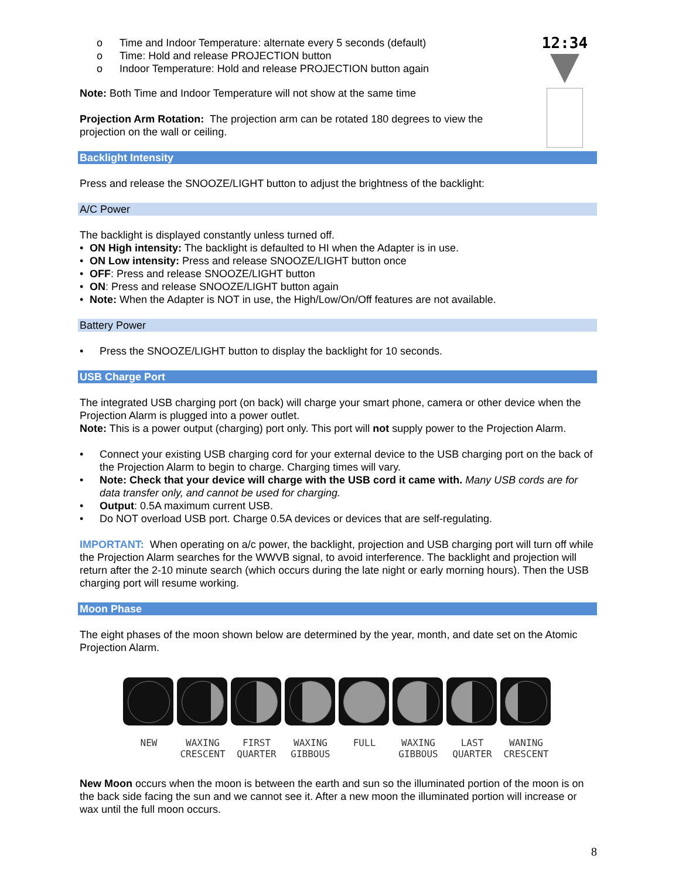12:34
o Time and Indoor Temperature: alternate every 5 seconds (default)
o Time: Hold and release PROJECTION button
o Indoor Temperature: Hold and release PROJECTION button again
Note: Both Time and Indoor Temperature will not show at the same time
Projection Arm Rotation: The projection arm can be rotated 180 degrees to view the projection on the wall or ceiling.
Backlight Intensity
Press and release the SNOOZE/LIGHT button to adjust the brightness of the backlight:
A/C Power
The backlight is displayed constantly unless turned off.
• ON High intensity: The backlight is defaulted to HI when the Adapter is in use.
• ON Low intensity: Press and release SNOOZE/LIGHT button once
• OFF: Press and release SNOOZE/LIGHT button
• ON: Press and release SNOOZE/LIGHT button again
• Note: When the Adapter is NOT in use, the High/Low/On/Off features are not available.
Battery Power
• Press the SNOOZE/LIGHT button to display the backlight for 10 seconds.
USB Charge Port
The integrated USB charging port (on back) will charge your smart phone, camera or other device when the Projection Alarm is plugged into a power outlet.
Note: This is a power output (charging) port only. This port will not supply power to the Projection Alarm.
• Connect your existing USB charging cord for your external device to the USB charging port on the back of the Projection Alarm to begin to charge. Charging times will vary.
• Note: Check that your device will charge with the USB cord it came with. Many USB cords are for data transfer only, and cannot be used for charging.
• Output: 0.5A maximum current USB.
• Do NOT overload USB port. Charge 0.5A devices or devices that are self-regulating.
IMPORTANT: When operating on a/c power, the backlight, projection and USB charging port will turn off while the Projection Alarm searches for the WWVB signal, to avoid interference. The backlight and projection will return after the 2-10 minute search (which occurs during the late night or early morning hours). Then the USB charging port will resume working.
Moon Phase
The eight phases of the moon shown below are determined by the year, month, and date set on the Atomic Projection Alarm.
NEW WAXING CRESCENT
FIRST QUARTER
WAXING GIBBOUS
FULL WAXING GIBBOUS
LAST QUARTER
WANING CRESCENT
New Moon occurs when the moon is between the earth and sun so the illuminated portion of the moon is on the back side facing the sun and we cannot see it. After a new moon the illuminated portion will increase or wax until the full moon occurs.
8